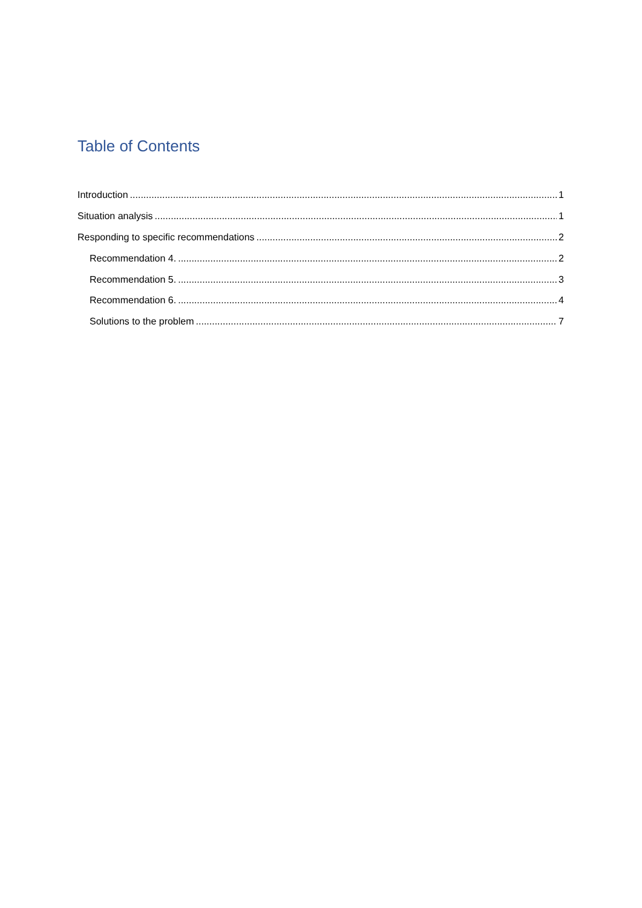Table of Contents
Introduction 1
Situation analysis 1
Responding to specific recommendations 2
Recommendation 4. 2
Recommendation 5. 3
Recommendation 6. 4
Solutions to the problem 7